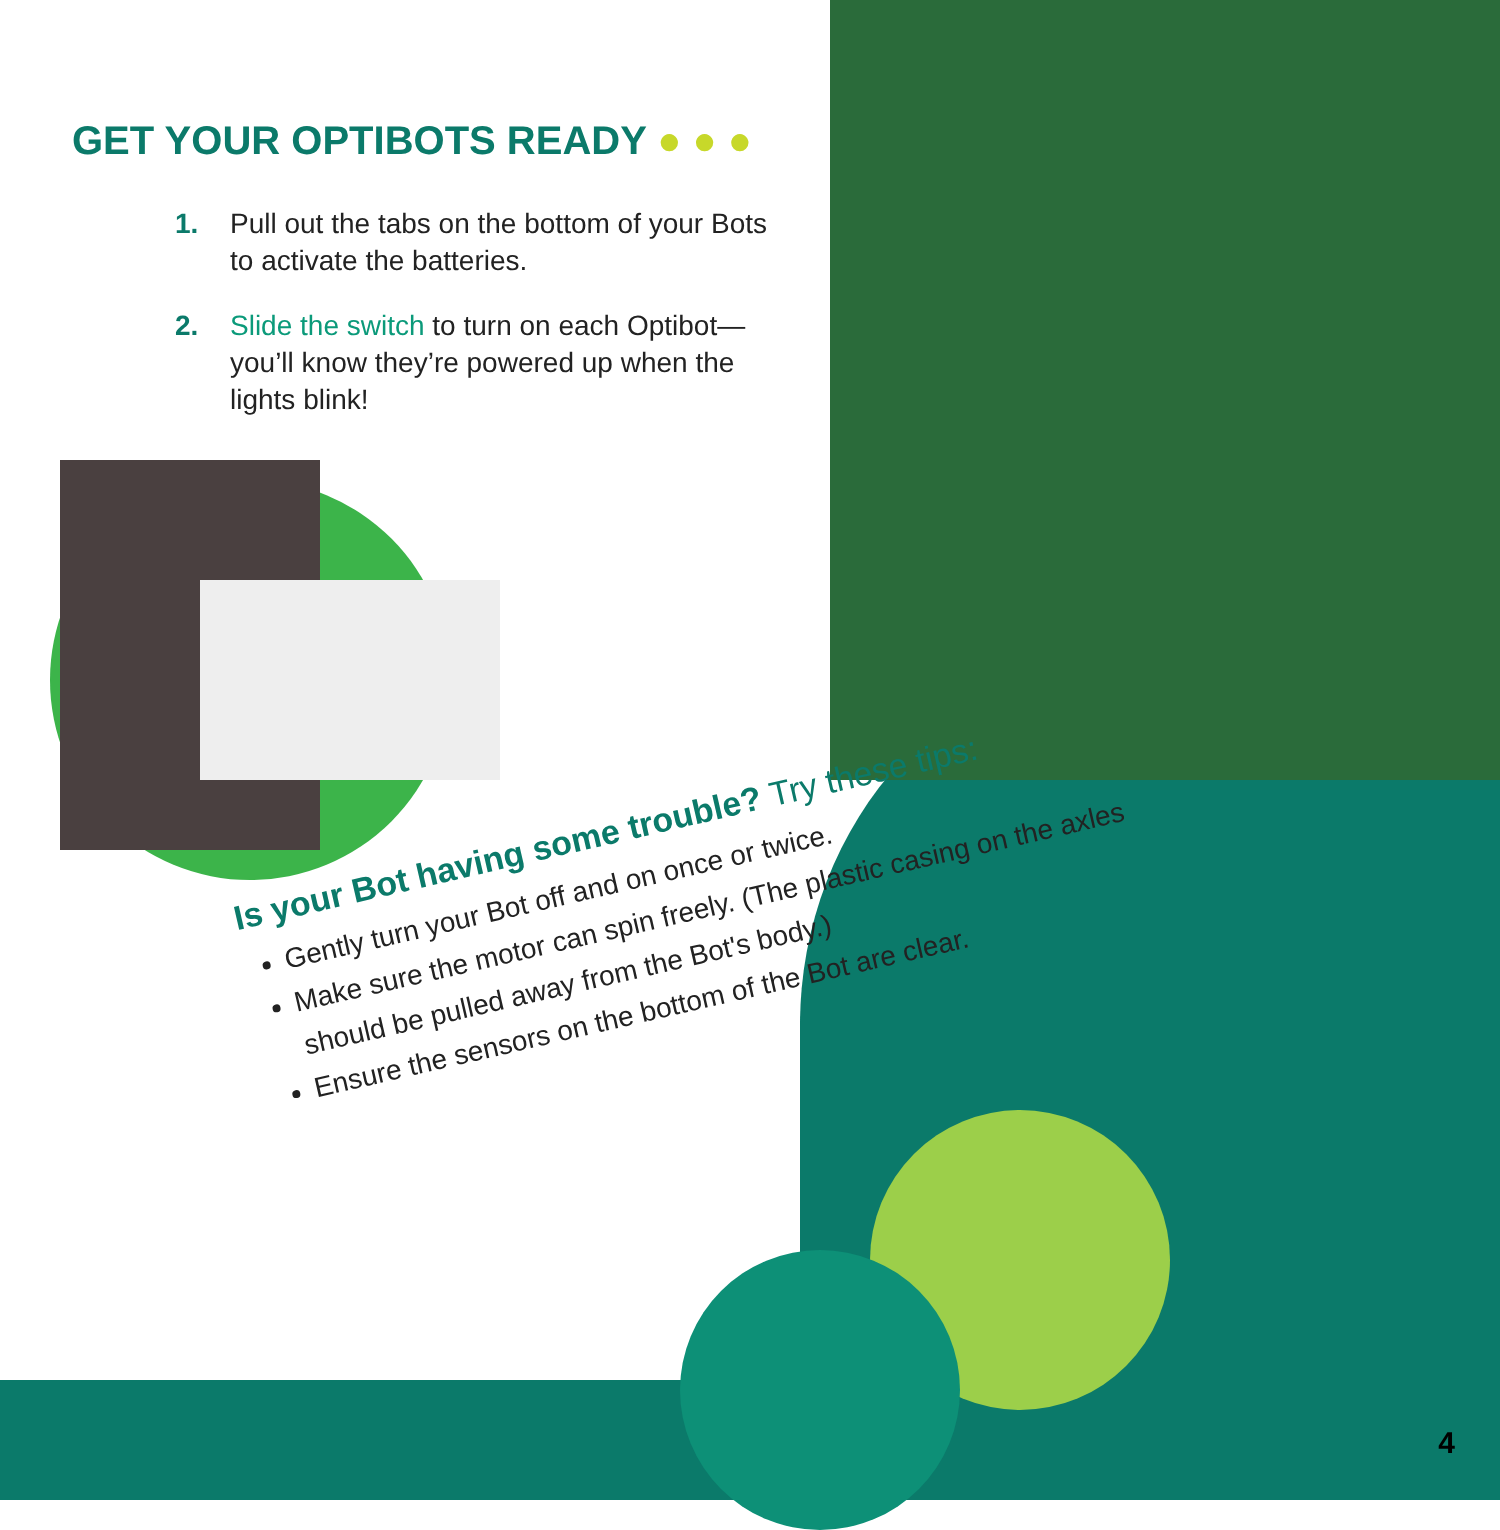GET YOUR OPTIBOTS READY ● ● ●
1. Pull out the tabs on the bottom of your Bots to activate the batteries.
2. Slide the switch to turn on each Optibot—you’ll know they’re powered up when the lights blink!
Is your Bot having some trouble? Try these tips:
Gently turn your Bot off and on once or twice.
Make sure the motor can spin freely. (The plastic casing on the axles should be pulled away from the Bot's body.)
Ensure the sensors on the bottom of the Bot are clear.
4